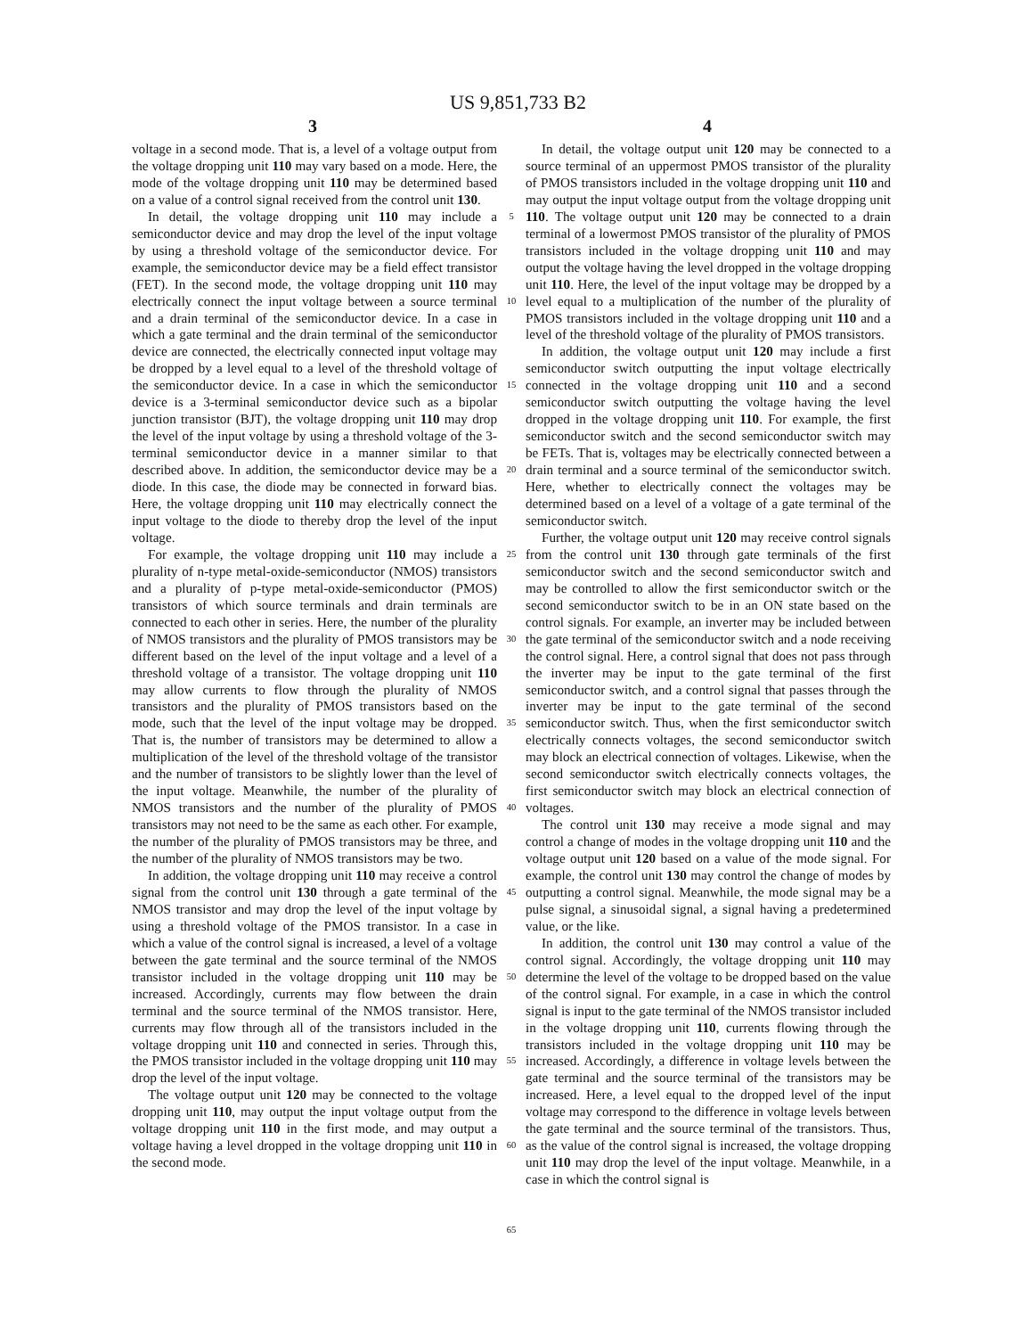US 9,851,733 B2
3 4
voltage in a second mode. That is, a level of a voltage output from the voltage dropping unit 110 may vary based on a mode. Here, the mode of the voltage dropping unit 110 may be determined based on a value of a control signal received from the control unit 130.
In detail, the voltage dropping unit 110 may include a semiconductor device and may drop the level of the input voltage by using a threshold voltage of the semiconductor device. For example, the semiconductor device may be a field effect transistor (FET). In the second mode, the voltage dropping unit 110 may electrically connect the input voltage between a source terminal and a drain terminal of the semiconductor device. In a case in which a gate terminal and the drain terminal of the semiconductor device are connected, the electrically connected input voltage may be dropped by a level equal to a level of the threshold voltage of the semiconductor device. In a case in which the semiconductor device is a 3-terminal semiconductor device such as a bipolar junction transistor (BJT), the voltage dropping unit 110 may drop the level of the input voltage by using a threshold voltage of the 3-terminal semiconductor device in a manner similar to that described above. In addition, the semiconductor device may be a diode. In this case, the diode may be connected in forward bias. Here, the voltage dropping unit 110 may electrically connect the input voltage to the diode to thereby drop the level of the input voltage.
For example, the voltage dropping unit 110 may include a plurality of n-type metal-oxide-semiconductor (NMOS) transistors and a plurality of p-type metal-oxide-semiconductor (PMOS) transistors of which source terminals and drain terminals are connected to each other in series. Here, the number of the plurality of NMOS transistors and the plurality of PMOS transistors may be different based on the level of the input voltage and a level of a threshold voltage of a transistor. The voltage dropping unit 110 may allow currents to flow through the plurality of NMOS transistors and the plurality of PMOS transistors based on the mode, such that the level of the input voltage may be dropped. That is, the number of transistors may be determined to allow a multiplication of the level of the threshold voltage of the transistor and the number of transistors to be slightly lower than the level of the input voltage. Meanwhile, the number of the plurality of NMOS transistors and the number of the plurality of PMOS transistors may not need to be the same as each other. For example, the number of the plurality of PMOS transistors may be three, and the number of the plurality of NMOS transistors may be two.
In addition, the voltage dropping unit 110 may receive a control signal from the control unit 130 through a gate terminal of the NMOS transistor and may drop the level of the input voltage by using a threshold voltage of the PMOS transistor. In a case in which a value of the control signal is increased, a level of a voltage between the gate terminal and the source terminal of the NMOS transistor included in the voltage dropping unit 110 may be increased. Accordingly, currents may flow between the drain terminal and the source terminal of the NMOS transistor. Here, currents may flow through all of the transistors included in the voltage dropping unit 110 and connected in series. Through this, the PMOS transistor included in the voltage dropping unit 110 may drop the level of the input voltage.
The voltage output unit 120 may be connected to the voltage dropping unit 110, may output the input voltage output from the voltage dropping unit 110 in the first mode, and may output a voltage having a level dropped in the voltage dropping unit 110 in the second mode.
5
10
15
20
25
30
35
40
45
50
55
60
65
In detail, the voltage output unit 120 may be connected to a source terminal of an uppermost PMOS transistor of the plurality of PMOS transistors included in the voltage dropping unit 110 and may output the input voltage output from the voltage dropping unit 110. The voltage output unit 120 may be connected to a drain terminal of a lowermost PMOS transistor of the plurality of PMOS transistors included in the voltage dropping unit 110 and may output the voltage having the level dropped in the voltage dropping unit 110. Here, the level of the input voltage may be dropped by a level equal to a multiplication of the number of the plurality of PMOS transistors included in the voltage dropping unit 110 and a level of the threshold voltage of the plurality of PMOS transistors.
In addition, the voltage output unit 120 may include a first semiconductor switch outputting the input voltage electrically connected in the voltage dropping unit 110 and a second semiconductor switch outputting the voltage having the level dropped in the voltage dropping unit 110. For example, the first semiconductor switch and the second semiconductor switch may be FETs. That is, voltages may be electrically connected between a drain terminal and a source terminal of the semiconductor switch. Here, whether to electrically connect the voltages may be determined based on a level of a voltage of a gate terminal of the semiconductor switch.
Further, the voltage output unit 120 may receive control signals from the control unit 130 through gate terminals of the first semiconductor switch and the second semiconductor switch and may be controlled to allow the first semiconductor switch or the second semiconductor switch to be in an ON state based on the control signals. For example, an inverter may be included between the gate terminal of the semiconductor switch and a node receiving the control signal. Here, a control signal that does not pass through the inverter may be input to the gate terminal of the first semiconductor switch, and a control signal that passes through the inverter may be input to the gate terminal of the second semiconductor switch. Thus, when the first semiconductor switch electrically connects voltages, the second semiconductor switch may block an electrical connection of voltages. Likewise, when the second semiconductor switch electrically connects voltages, the first semiconductor switch may block an electrical connection of voltages.
The control unit 130 may receive a mode signal and may control a change of modes in the voltage dropping unit 110 and the voltage output unit 120 based on a value of the mode signal. For example, the control unit 130 may control the change of modes by outputting a control signal. Meanwhile, the mode signal may be a pulse signal, a sinusoidal signal, a signal having a predetermined value, or the like.
In addition, the control unit 130 may control a value of the control signal. Accordingly, the voltage dropping unit 110 may determine the level of the voltage to be dropped based on the value of the control signal. For example, in a case in which the control signal is input to the gate terminal of the NMOS transistor included in the voltage dropping unit 110, currents flowing through the transistors included in the voltage dropping unit 110 may be increased. Accordingly, a difference in voltage levels between the gate terminal and the source terminal of the transistors may be increased. Here, a level equal to the dropped level of the input voltage may correspond to the difference in voltage levels between the gate terminal and the source terminal of the transistors. Thus, as the value of the control signal is increased, the voltage dropping unit 110 may drop the level of the input voltage. Meanwhile, in a case in which the control signal is